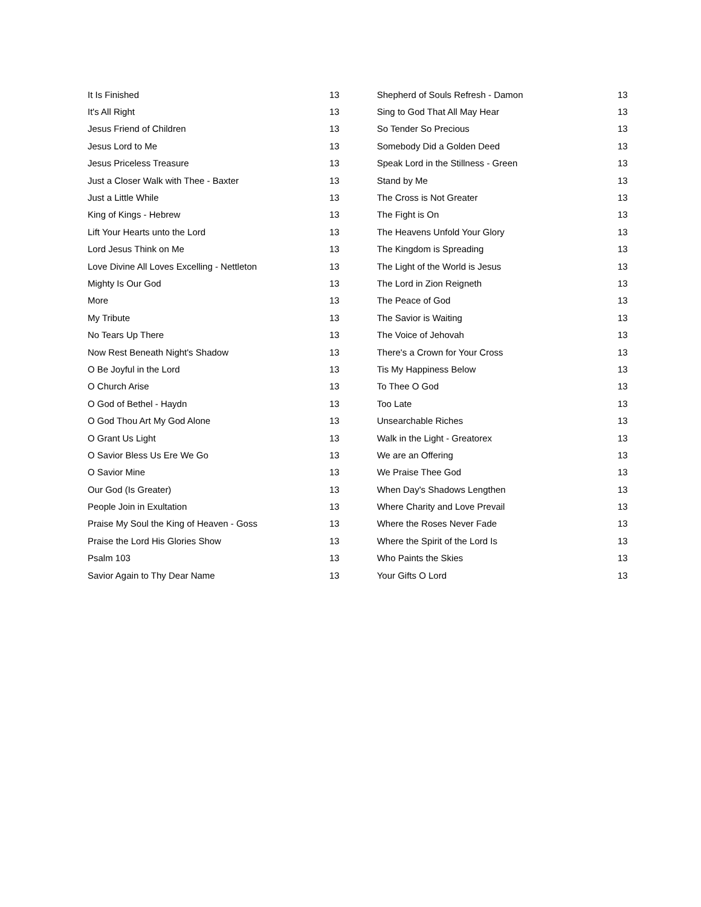| It Is Finished | 13 |
| It's All Right | 13 |
| Jesus Friend of Children | 13 |
| Jesus Lord to Me | 13 |
| Jesus Priceless Treasure | 13 |
| Just a Closer Walk with Thee - Baxter | 13 |
| Just a Little While | 13 |
| King of Kings - Hebrew | 13 |
| Lift Your Hearts unto the Lord | 13 |
| Lord Jesus Think on Me | 13 |
| Love Divine All Loves Excelling - Nettleton | 13 |
| Mighty Is Our God | 13 |
| More | 13 |
| My Tribute | 13 |
| No Tears Up There | 13 |
| Now Rest Beneath Night's Shadow | 13 |
| O Be Joyful in the Lord | 13 |
| O Church Arise | 13 |
| O God of Bethel - Haydn | 13 |
| O God Thou Art My God Alone | 13 |
| O Grant Us Light | 13 |
| O Savior Bless Us Ere We Go | 13 |
| O Savior Mine | 13 |
| Our God (Is Greater) | 13 |
| People Join in Exultation | 13 |
| Praise My Soul the King of Heaven - Goss | 13 |
| Praise the Lord His Glories Show | 13 |
| Psalm 103 | 13 |
| Savior Again to Thy Dear Name | 13 |
| Shepherd of Souls Refresh - Damon | 13 |
| Sing to God That All May Hear | 13 |
| So Tender So Precious | 13 |
| Somebody Did a Golden Deed | 13 |
| Speak Lord in the Stillness - Green | 13 |
| Stand by Me | 13 |
| The Cross is Not Greater | 13 |
| The Fight is On | 13 |
| The Heavens Unfold Your Glory | 13 |
| The Kingdom is Spreading | 13 |
| The Light of the World is Jesus | 13 |
| The Lord in Zion Reigneth | 13 |
| The Peace of God | 13 |
| The Savior is Waiting | 13 |
| The Voice of Jehovah | 13 |
| There's a Crown for Your Cross | 13 |
| Tis My Happiness Below | 13 |
| To Thee O God | 13 |
| Too Late | 13 |
| Unsearchable Riches | 13 |
| Walk in the Light - Greatorex | 13 |
| We are an Offering | 13 |
| We Praise Thee God | 13 |
| When Day's Shadows Lengthen | 13 |
| Where Charity and Love Prevail | 13 |
| Where the Roses Never Fade | 13 |
| Where the Spirit of the Lord Is | 13 |
| Who Paints the Skies | 13 |
| Your Gifts O Lord | 13 |